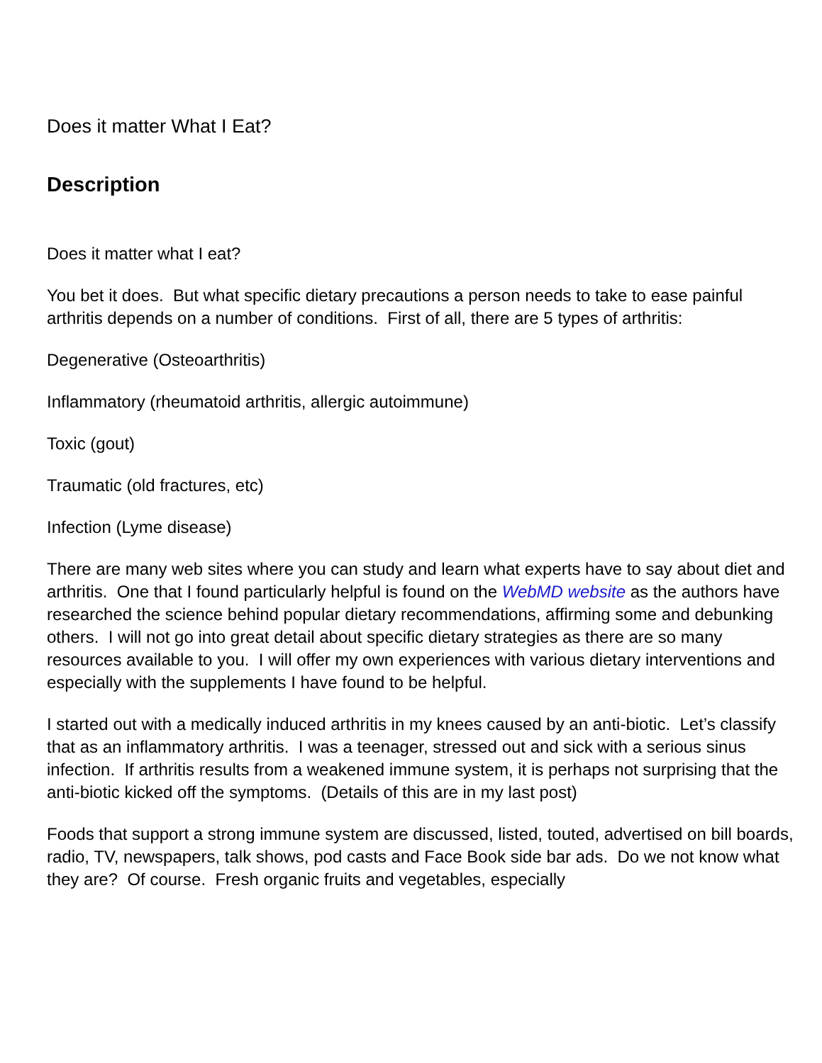Does it matter What I Eat?
Description
Does it matter what I eat?
You bet it does. But what specific dietary precautions a person needs to take to ease painful arthritis depends on a number of conditions. First of all, there are 5 types of arthritis:
Degenerative (Osteoarthritis)
Inflammatory (rheumatoid arthritis, allergic autoimmune)
Toxic (gout)
Traumatic (old fractures, etc)
Infection (Lyme disease)
There are many web sites where you can study and learn what experts have to say about diet and arthritis. One that I found particularly helpful is found on the WebMD website as the authors have researched the science behind popular dietary recommendations, affirming some and debunking others. I will not go into great detail about specific dietary strategies as there are so many resources available to you. I will offer my own experiences with various dietary interventions and especially with the supplements I have found to be helpful.
I started out with a medically induced arthritis in my knees caused by an anti-biotic. Let’s classify that as an inflammatory arthritis. I was a teenager, stressed out and sick with a serious sinus infection. If arthritis results from a weakened immune system, it is perhaps not surprising that the anti-biotic kicked off the symptoms. (Details of this are in my last post)
Foods that support a strong immune system are discussed, listed, touted, advertised on bill boards, radio, TV, newspapers, talk shows, pod casts and Face Book side bar ads. Do we not know what they are? Of course. Fresh organic fruits and vegetables, especially